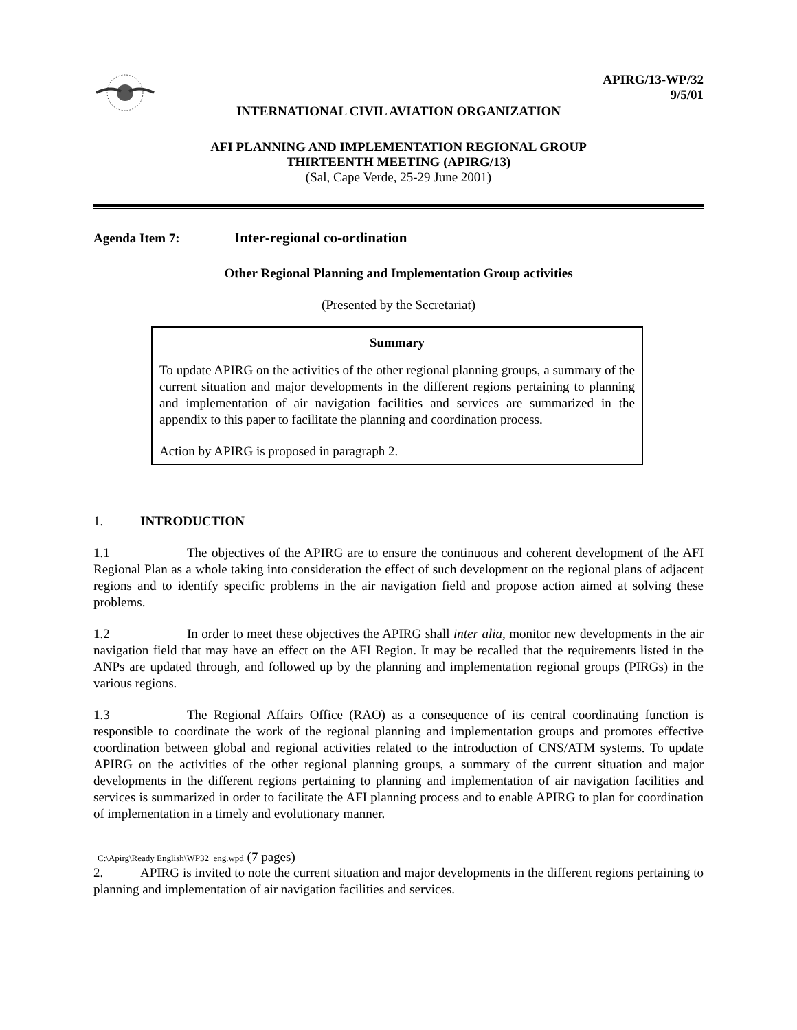APIRG/13-WP/32
9/5/01
INTERNATIONAL CIVIL AVIATION ORGANIZATION
AFI PLANNING AND IMPLEMENTATION REGIONAL GROUP
THIRTEENTH MEETING (APIRG/13)
(Sal, Cape Verde, 25-29 June 2001)
Agenda Item 7: Inter-regional co-ordination
Other Regional Planning and Implementation Group activities
(Presented by the Secretariat)
Summary
To update APIRG on the activities of the other regional planning groups, a summary of the current situation and major developments in the different regions pertaining to planning and implementation of air navigation facilities and services are summarized in the appendix to this paper to facilitate the planning and coordination process.
Action by APIRG is proposed in paragraph 2.
1. INTRODUCTION
1.1 The objectives of the APIRG are to ensure the continuous and coherent development of the AFI Regional Plan as a whole taking into consideration the effect of such development on the regional plans of adjacent regions and to identify specific problems in the air navigation field and propose action aimed at solving these problems.
1.2 In order to meet these objectives the APIRG shall inter alia, monitor new developments in the air navigation field that may have an effect on the AFI Region. It may be recalled that the requirements listed in the ANPs are updated through, and followed up by the planning and implementation regional groups (PIRGs) in the various regions.
1.3 The Regional Affairs Office (RAO) as a consequence of its central coordinating function is responsible to coordinate the work of the regional planning and implementation groups and promotes effective coordination between global and regional activities related to the introduction of CNS/ATM systems. To update APIRG on the activities of the other regional planning groups, a summary of the current situation and major developments in the different regions pertaining to planning and implementation of air navigation facilities and services is summarized in order to facilitate the AFI planning process and to enable APIRG to plan for coordination of implementation in a timely and evolutionary manner.
C:\Apirg\Ready English\WP32_eng.wpd (7 pages)
2. APIRG is invited to note the current situation and major developments in the different regions pertaining to planning and implementation of air navigation facilities and services.